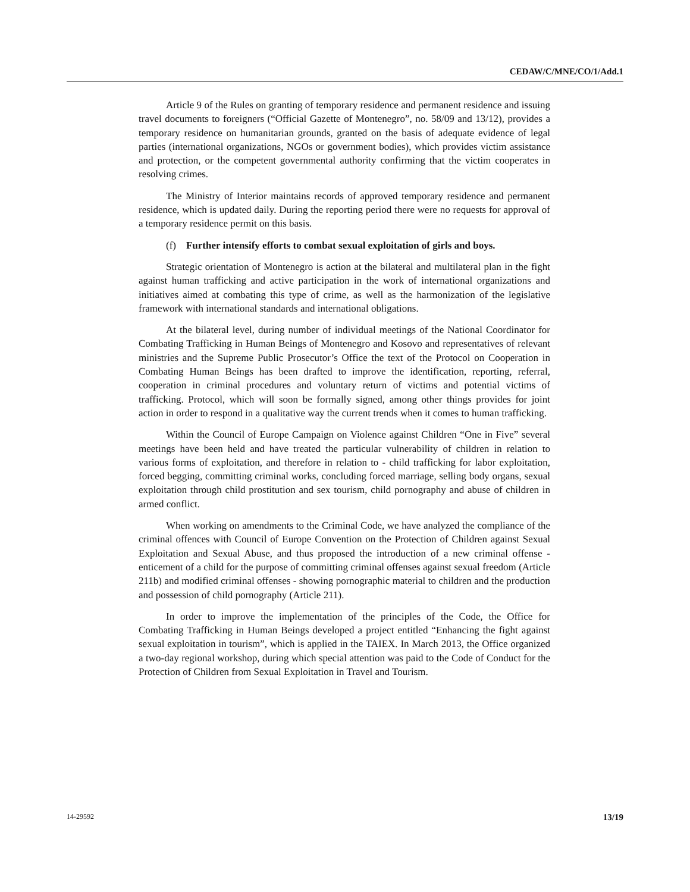CEDAW/C/MNE/CO/1/Add.1
Article 9 of the Rules on granting of temporary residence and permanent residence and issuing travel documents to foreigners (“Official Gazette of Montenegro”, no. 58/09 and 13/12), provides a temporary residence on humanitarian grounds, granted on the basis of adequate evidence of legal parties (international organizations, NGOs or government bodies), which provides victim assistance and protection, or the competent governmental authority confirming that the victim cooperates in resolving crimes.
The Ministry of Interior maintains records of approved temporary residence and permanent residence, which is updated daily. During the reporting period there were no requests for approval of a temporary residence permit on this basis.
(f) Further intensify efforts to combat sexual exploitation of girls and boys.
Strategic orientation of Montenegro is action at the bilateral and multilateral plan in the fight against human trafficking and active participation in the work of international organizations and initiatives aimed at combating this type of crime, as well as the harmonization of the legislative framework with international standards and international obligations.
At the bilateral level, during number of individual meetings of the National Coordinator for Combating Trafficking in Human Beings of Montenegro and Kosovo and representatives of relevant ministries and the Supreme Public Prosecutor’s Office the text of the Protocol on Cooperation in Combating Human Beings has been drafted to improve the identification, reporting, referral, cooperation in criminal procedures and voluntary return of victims and potential victims of trafficking. Protocol, which will soon be formally signed, among other things provides for joint action in order to respond in a qualitative way the current trends when it comes to human trafficking.
Within the Council of Europe Campaign on Violence against Children “One in Five” several meetings have been held and have treated the particular vulnerability of children in relation to various forms of exploitation, and therefore in relation to - child trafficking for labor exploitation, forced begging, committing criminal works, concluding forced marriage, selling body organs, sexual exploitation through child prostitution and sex tourism, child pornography and abuse of children in armed conflict.
When working on amendments to the Criminal Code, we have analyzed the compliance of the criminal offences with Council of Europe Convention on the Protection of Children against Sexual Exploitation and Sexual Abuse, and thus proposed the introduction of a new criminal offense - enticement of a child for the purpose of committing criminal offenses against sexual freedom (Article 211b) and modified criminal offenses - showing pornographic material to children and the production and possession of child pornography (Article 211).
In order to improve the implementation of the principles of the Code, the Office for Combating Trafficking in Human Beings developed a project entitled “Enhancing the fight against sexual exploitation in tourism”, which is applied in the TAIEX. In March 2013, the Office organized a two-day regional workshop, during which special attention was paid to the Code of Conduct for the Protection of Children from Sexual Exploitation in Travel and Tourism.
14-29592 13/19